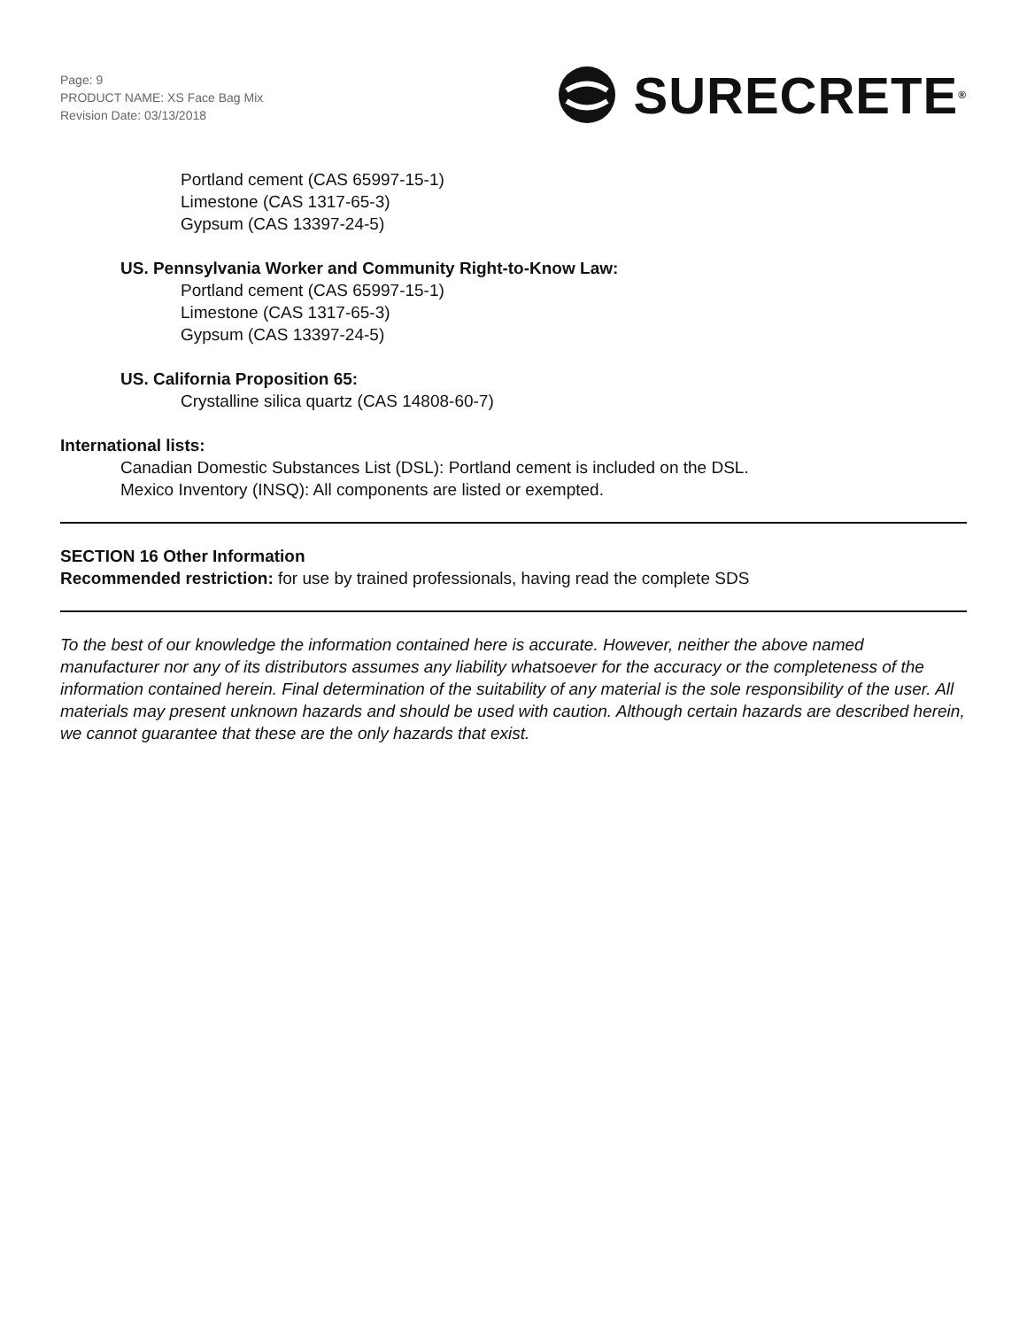Page: 9
PRODUCT NAME: XS Face Bag Mix
Revision Date: 03/13/2018
SURECRETE<sup>®</sup>
Portland cement (CAS 65997-15-1)
Limestone (CAS 1317-65-3)
Gypsum (CAS 13397-24-5)
US. Pennsylvania Worker and Community Right-to-Know Law:
Portland cement (CAS 65997-15-1)
Limestone (CAS 1317-65-3)
Gypsum (CAS 13397-24-5)
US. California Proposition 65:
Crystalline silica quartz (CAS 14808-60-7)
International lists:
Canadian Domestic Substances List (DSL): Portland cement is included on the DSL.
Mexico Inventory (INSQ): All components are listed or exempted.
SECTION 16 Other Information
Recommended restriction: for use by trained professionals, having read the complete SDS
To the best of our knowledge the information contained here is accurate. However, neither the above named manufacturer nor any of its distributors assumes any liability whatsoever for the accuracy or the completeness of the information contained herein. Final determination of the suitability of any material is the sole responsibility of the user. All materials may present unknown hazards and should be used with caution. Although certain hazards are described herein, we cannot guarantee that these are the only hazards that exist.